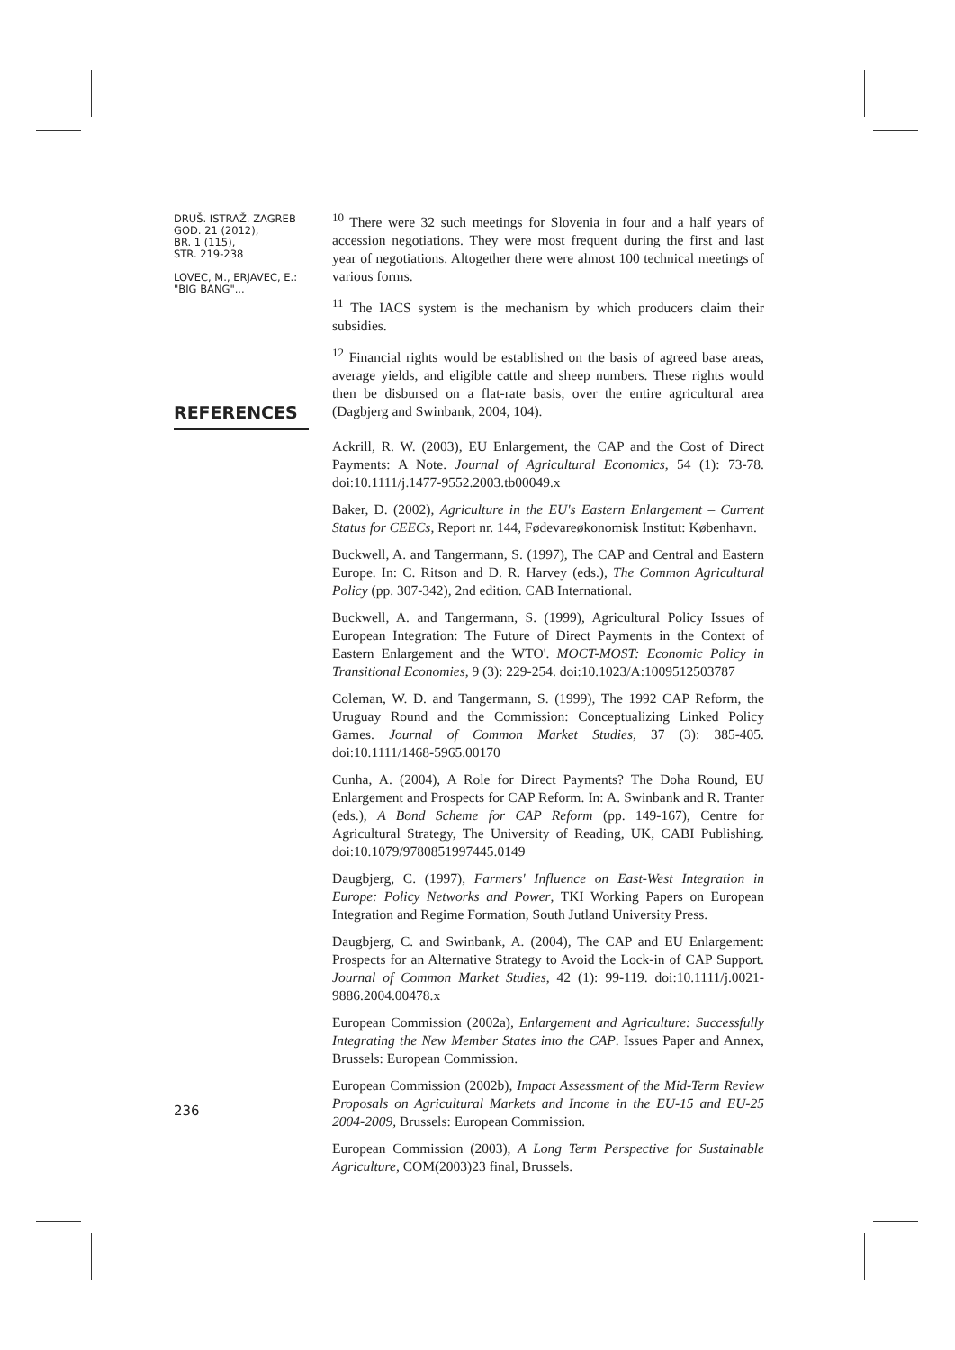DRUŠ. ISTRAŽ. ZAGREB
GOD. 21 (2012),
BR. 1 (115),
STR. 219-238
LOVEC, M., ERJAVEC, E.:
"BIG BANG"...
<sup>10</sup> There were 32 such meetings for Slovenia in four and a half years of accession negotiations. They were most frequent during the first and last year of negotiations. Altogether there were almost 100 technical meetings of various forms.
<sup>11</sup> The IACS system is the mechanism by which producers claim their subsidies.
<sup>12</sup> Financial rights would be established on the basis of agreed base areas, average yields, and eligible cattle and sheep numbers. These rights would then be disbursed on a flat-rate basis, over the entire agricultural area (Dagbjerg and Swinbank, 2004, 104).
REFERENCES
Ackrill, R. W. (2003), EU Enlargement, the CAP and the Cost of Direct Payments: A Note. Journal of Agricultural Economics, 54 (1): 73-78. doi:10.1111/j.1477-9552.2003.tb00049.x
Baker, D. (2002), Agriculture in the EU's Eastern Enlargement – Current Status for CEECs, Report nr. 144, Fødevareøkonomisk Institut: København.
Buckwell, A. and Tangermann, S. (1997), The CAP and Central and Eastern Europe. In: C. Ritson and D. R. Harvey (eds.), The Common Agricultural Policy (pp. 307-342), 2nd edition. CAB International.
Buckwell, A. and Tangermann, S. (1999), Agricultural Policy Issues of European Integration: The Future of Direct Payments in the Context of Eastern Enlargement and the WTO'. MOCT-MOST: Economic Policy in Transitional Economies, 9 (3): 229-254. doi:10.1023/A:1009512503787
Coleman, W. D. and Tangermann, S. (1999), The 1992 CAP Reform, the Uruguay Round and the Commission: Conceptualizing Linked Policy Games. Journal of Common Market Studies, 37 (3): 385-405. doi:10.1111/1468-5965.00170
Cunha, A. (2004), A Role for Direct Payments? The Doha Round, EU Enlargement and Prospects for CAP Reform. In: A. Swinbank and R. Tranter (eds.), A Bond Scheme for CAP Reform (pp. 149-167), Centre for Agricultural Strategy, The University of Reading, UK, CABI Publishing. doi:10.1079/9780851997445.0149
Daugbjerg, C. (1997), Farmers' Influence on East-West Integration in Europe: Policy Networks and Power, TKI Working Papers on European Integration and Regime Formation, South Jutland University Press.
Daugbjerg, C. and Swinbank, A. (2004), The CAP and EU Enlargement: Prospects for an Alternative Strategy to Avoid the Lock-in of CAP Support. Journal of Common Market Studies, 42 (1): 99-119. doi:10.1111/j.0021-9886.2004.00478.x
European Commission (2002a), Enlargement and Agriculture: Successfully Integrating the New Member States into the CAP. Issues Paper and Annex, Brussels: European Commission.
European Commission (2002b), Impact Assessment of the Mid-Term Review Proposals on Agricultural Markets and Income in the EU-15 and EU-25 2004-2009, Brussels: European Commission.
European Commission (2003), A Long Term Perspective for Sustainable Agriculture, COM(2003)23 final, Brussels.
236